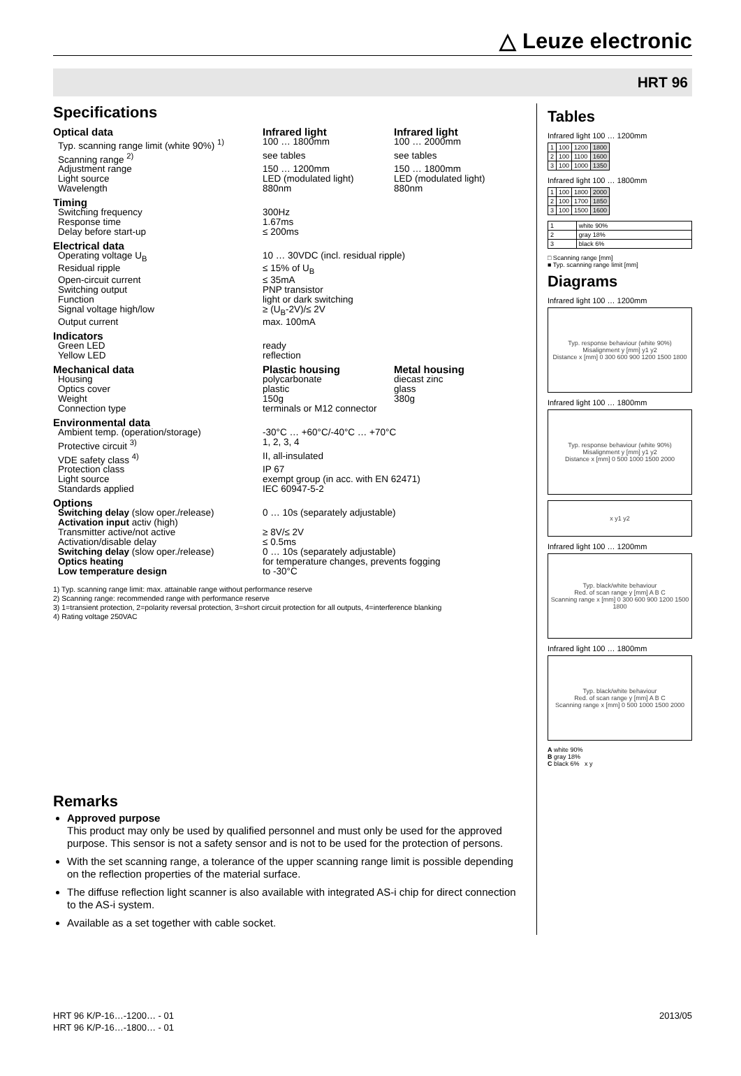△ Leuze electronic
HRT 96
Specifications
| Optical data | Infrared light | Infrared light |
| Typ. scanning range limit (white 90%) <sup>1)</sup> | 100 … 1800mm | 100 … 2000mm |
| Scanning range <sup>2)</sup> | see tables | see tables |
| Adjustment range | 150 … 1200mm | 150 … 1800mm |
| Light source | LED (modulated light) | LED (modulated light) |
| Wavelength | 880nm | 880nm |
| Timing | | |
| Switching frequency | 300Hz | |
| Response time | 1.67ms | |
| Delay before start-up | ≤ 200ms | |
| Electrical data | | |
| Operating voltage U<sub>B</sub> | 10 … 30VDC (incl. residual ripple) | |
| Residual ripple | ≤ 15% of U<sub>B</sub> | |
| Open-circuit current | ≤ 35mA | |
| Switching output | PNP transistor | |
| Function | light or dark switching | |
| Signal voltage high/low | ≥ (U<sub>B</sub>-2V)/≤ 2V | |
| Output current | max. 100mA | |
| Indicators | | |
| Green LED | ready | |
| Yellow LED | reflection | |
| Mechanical data | Plastic housing | Metal housing |
| Housing | polycarbonate | diecast zinc |
| Optics cover | plastic | glass |
| Weight | 150g | 380g |
| Connection type | terminals or M12 connector | |
| Environmental data | | |
| Ambient temp. (operation/storage) | -30°C … +60°C/-40°C … +70°C | |
| Protective circuit <sup>3)</sup> | 1, 2, 3, 4 | |
| VDE safety class <sup>4)</sup> | II, all-insulated | |
| Protection class | IP 67 | |
| Light source | exempt group (in acc. with EN 62471) | |
| Standards applied | IEC 60947-5-2 | |
| Options | | |
| Switching delay (slow oper./release) | 0 … 10s (separately adjustable) | |
| Activation input activ (high) | | |
| Transmitter active/not active | ≥ 8V/≤ 2V | |
| Activation/disable delay | ≤ 0.5ms | |
| Switching delay (slow oper./release) | 0 … 10s (separately adjustable) | |
| Optics heating | for temperature changes, prevents fogging | |
| Low temperature design | to -30°C | |
1) Typ. scanning range limit: max. attainable range without performance reserve
2) Scanning range: recommended range with performance reserve
3) 1=transient protection, 2=polarity reversal protection, 3=short circuit protection for all outputs, 4=interference blanking
4) Rating voltage 250VAC
Remarks
Approved purpose
This product may only be used by qualified personnel and must only be used for the approved purpose. This sensor is not a safety sensor and is not to be used for the protection of persons.
With the set scanning range, a tolerance of the upper scanning range limit is possible depending on the reflection properties of the material surface.
The diffuse reflection light scanner is also available with integrated AS-i chip for direct connection to the AS-i system.
Available as a set together with cable socket.
Tables
Infrared light 100 … 1200mm
| 1 | 100 | 1200 | 1800 |
| 2 | 100 | 1100 | 1600 |
| 3 | 100 | 1000 | 1350 |
Infrared light 100 … 1800mm
| 1 | 100 | 1800 | 2000 |
| 2 | 100 | 1700 | 1850 |
| 3 | 100 | 1500 | 1600 |
| 1 | white 90% |
| 2 | gray 18% |
| 3 | black 6% |
□ Scanning range [mm]
■ Typ. scanning range limit [mm]
Diagrams
Infrared light 100 … 1200mm
Typ. response behaviour (white 90%)
Misalignment y [mm] y1 y2
Distance x [mm] 0 300 600 900 1200 1500 1800
Infrared light 100 … 1800mm
Typ. response behaviour (white 90%)
Misalignment y [mm] y1 y2
Distance x [mm] 0 500 1000 1500 2000
x y1 y2
Infrared light 100 … 1200mm
Typ. black/white behaviour
Red. of scan range y [mm] A B C
Scanning range x [mm] 0 300 600 900 1200 1500 1800
Infrared light 100 … 1800mm
Typ. black/white behaviour
Red. of scan range y [mm] A B C
Scanning range x [mm] 0 500 1000 1500 2000
A white 90%
B gray 18%
C black 6% x y
HRT 96 K/P-16…-1200… - 01
HRT 96 K/P-16…-1800… - 01
2013/05